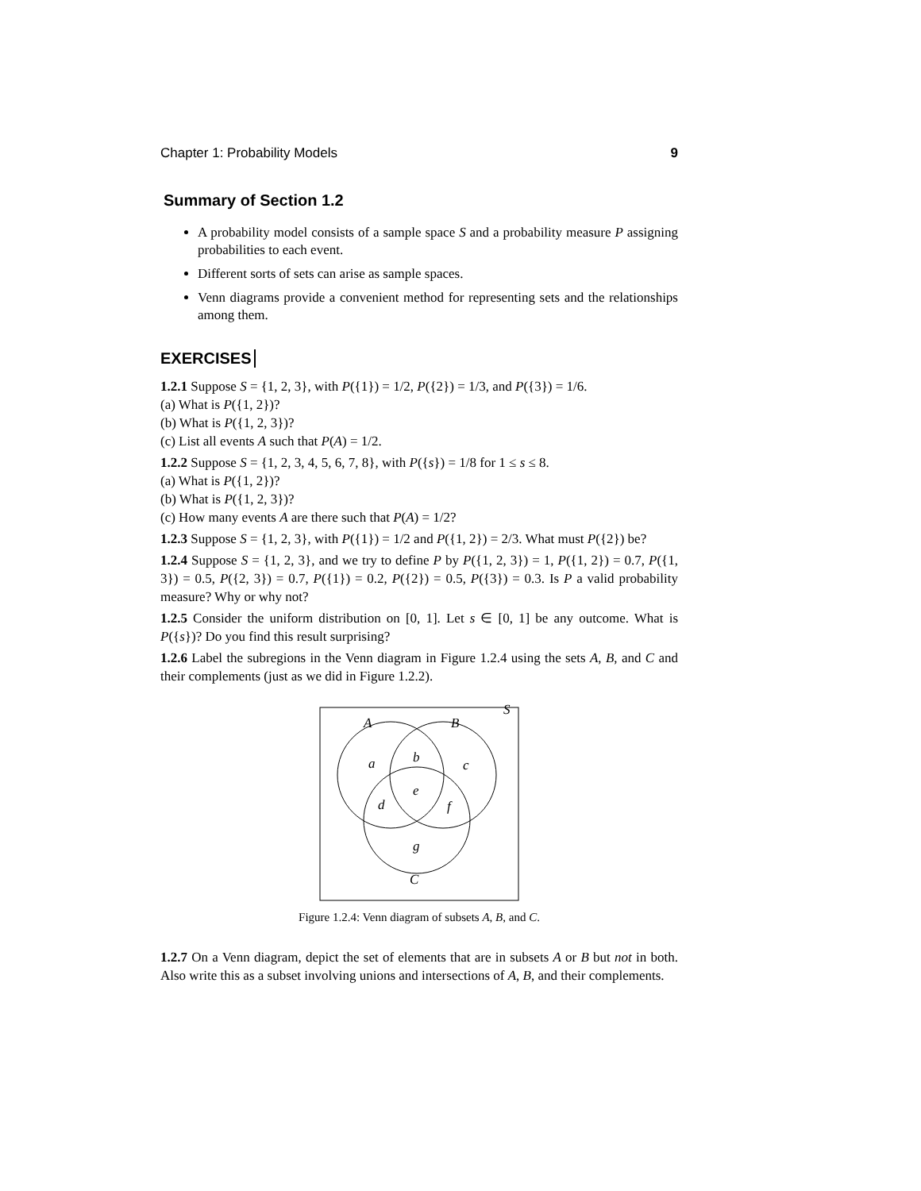Chapter 1: Probability Models 9
Summary of Section 1.2
A probability model consists of a sample space S and a probability measure P assigning probabilities to each event.
Different sorts of sets can arise as sample spaces.
Venn diagrams provide a convenient method for representing sets and the relationships among them.
EXERCISES
1.2.1 Suppose S = {1, 2, 3}, with P({1}) = 1/2, P({2}) = 1/3, and P({3}) = 1/6.
(a) What is P({1, 2})?
(b) What is P({1, 2, 3})?
(c) List all events A such that P(A) = 1/2.
1.2.2 Suppose S = {1, 2, 3, 4, 5, 6, 7, 8}, with P({s}) = 1/8 for 1 ≤ s ≤ 8.
(a) What is P({1, 2})?
(b) What is P({1, 2, 3})?
(c) How many events A are there such that P(A) = 1/2?
1.2.3 Suppose S = {1, 2, 3}, with P({1}) = 1/2 and P({1, 2}) = 2/3. What must P({2}) be?
1.2.4 Suppose S = {1, 2, 3}, and we try to define P by P({1, 2, 3}) = 1, P({1, 2}) = 0.7, P({1, 3}) = 0.5, P({2, 3}) = 0.7, P({1}) = 0.2, P({2}) = 0.5, P({3}) = 0.3. Is P a valid probability measure? Why or why not?
1.2.5 Consider the uniform distribution on [0, 1]. Let s ∈ [0, 1] be any outcome. What is P({s})? Do you find this result surprising?
1.2.6 Label the subregions in the Venn diagram in Figure 1.2.4 using the sets A, B, and C and their complements (just as we did in Figure 1.2.2).
S
A
B
a
b
c
e
d
f
g
C
Figure 1.2.4: Venn diagram of subsets A, B, and C.
1.2.7 On a Venn diagram, depict the set of elements that are in subsets A or B but not in both. Also write this as a subset involving unions and intersections of A, B, and their complements.